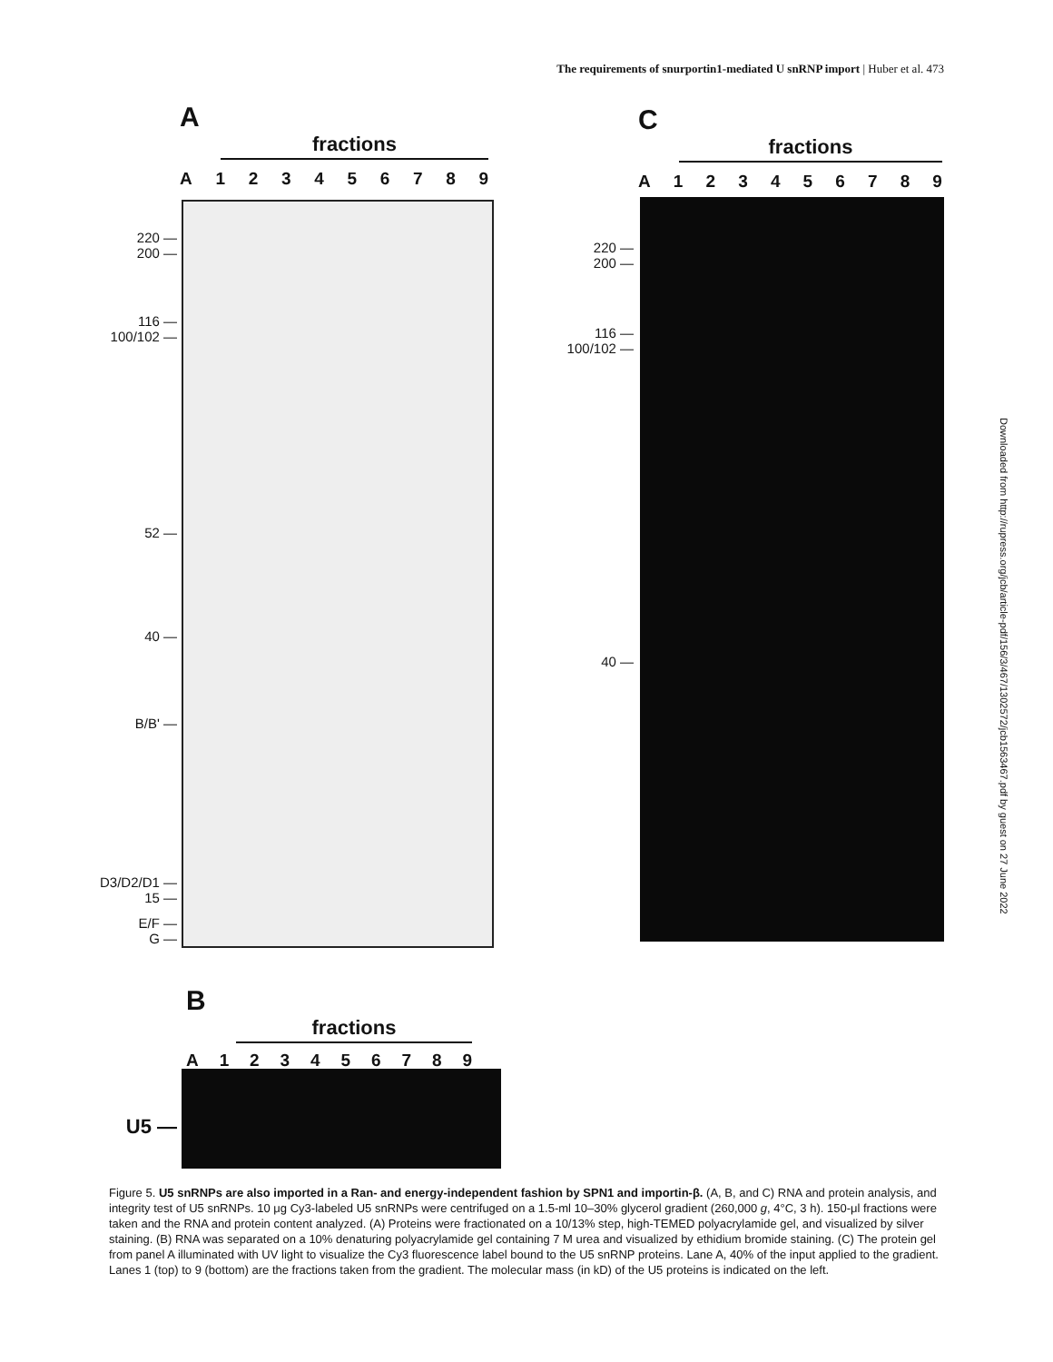The requirements of snurportin1-mediated U snRNP import | Huber et al. 473
A
fractions
A 123456789
220 —
200 —
116 —
100/102 —
52 —
40 —
B/B' —
D3/D2/D1 —
15 —
E/F —
G —
C
fractions
A 123456789
220 —
200 —
116 —
100/102 —
40 —
B
fractions
A 123456789
U5 —
Downloaded from http://rupress.org/jcb/article-pdf/156/3/467/1302572/jcb1563467.pdf by guest on 27 June 2022
Figure 5. U5 snRNPs are also imported in a Ran- and energy-independent fashion by SPN1 and importin-β. (A, B, and C) RNA and protein analysis, and integrity test of U5 snRNPs. 10 μg Cy3-labeled U5 snRNPs were centrifuged on a 1.5-ml 10–30% glycerol gradient (260,000 g, 4°C, 3 h). 150-μl fractions were taken and the RNA and protein content analyzed. (A) Proteins were fractionated on a 10/13% step, high-TEMED polyacrylamide gel, and visualized by silver staining. (B) RNA was separated on a 10% denaturing polyacrylamide gel containing 7 M urea and visualized by ethidium bromide staining. (C) The protein gel from panel A illuminated with UV light to visualize the Cy3 fluorescence label bound to the U5 snRNP proteins. Lane A, 40% of the input applied to the gradient. Lanes 1 (top) to 9 (bottom) are the fractions taken from the gradient. The molecular mass (in kD) of the U5 proteins is indicated on the left.